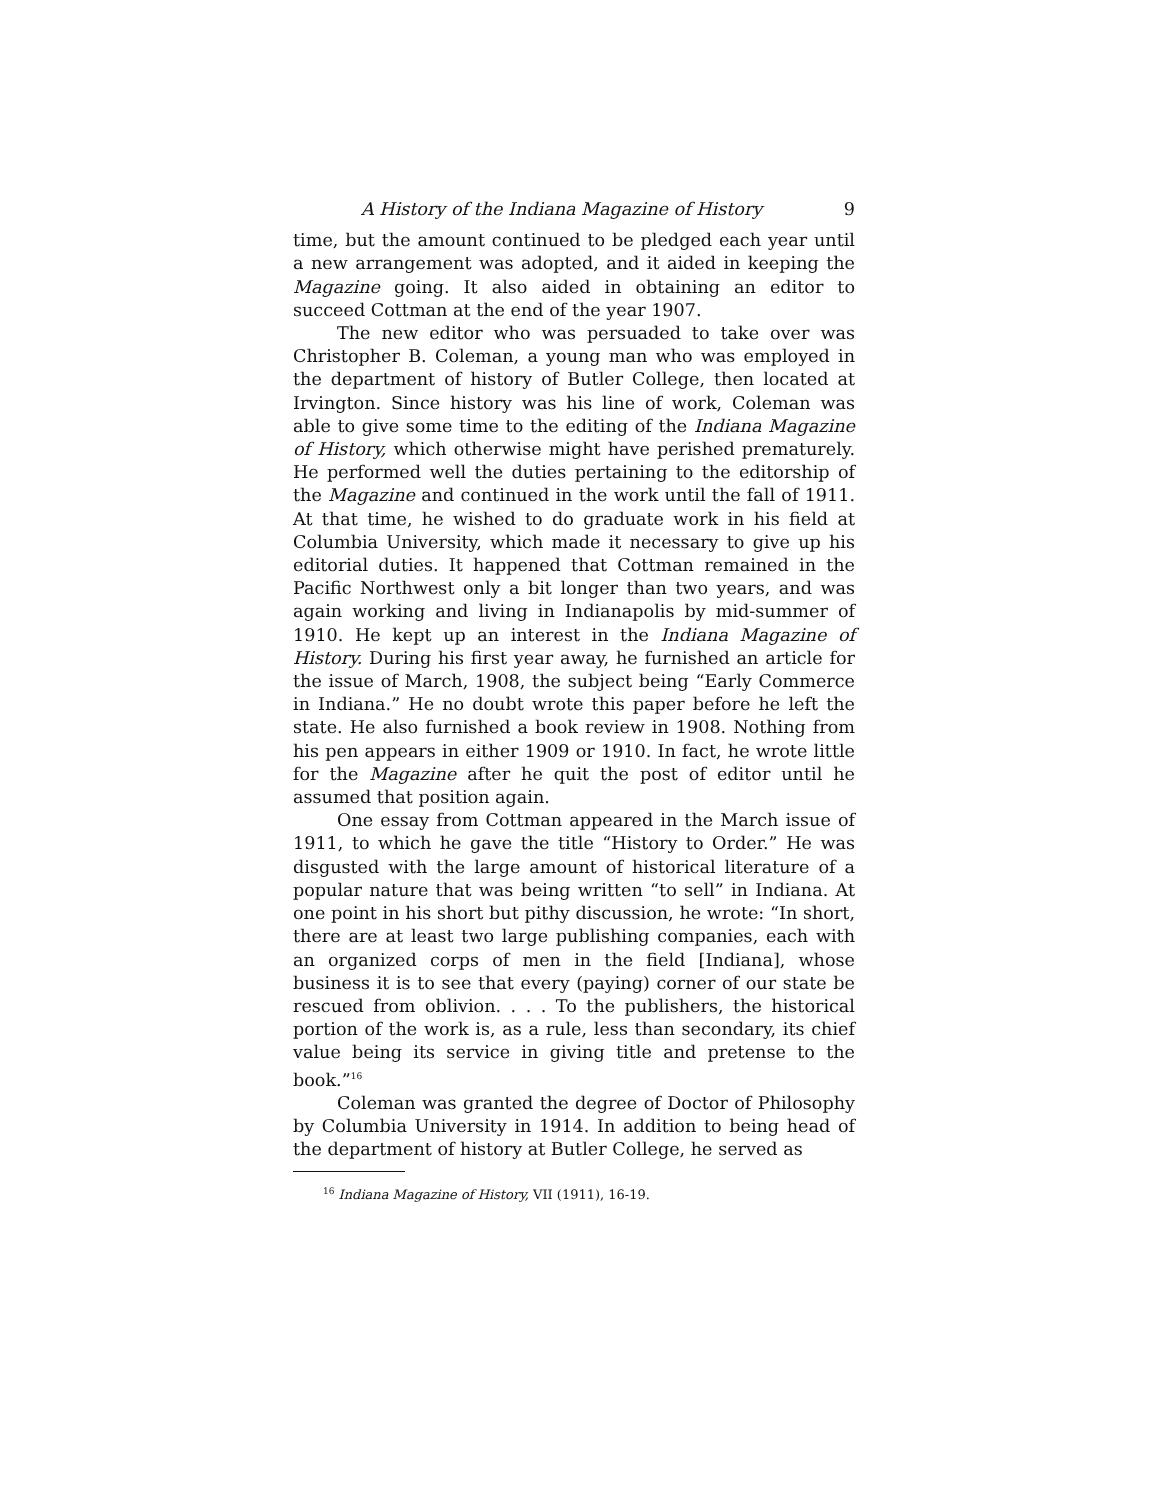A History of the Indiana Magazine of History 9
time, but the amount continued to be pledged each year until a new arrangement was adopted, and it aided in keeping the Magazine going. It also aided in obtaining an editor to succeed Cottman at the end of the year 1907.
The new editor who was persuaded to take over was Christopher B. Coleman, a young man who was employed in the department of history of Butler College, then located at Irvington. Since history was his line of work, Coleman was able to give some time to the editing of the Indiana Magazine of History, which otherwise might have perished prematurely. He performed well the duties pertaining to the editorship of the Magazine and continued in the work until the fall of 1911. At that time, he wished to do graduate work in his field at Columbia University, which made it necessary to give up his editorial duties. It happened that Cottman remained in the Pacific Northwest only a bit longer than two years, and was again working and living in Indianapolis by mid-summer of 1910. He kept up an interest in the Indiana Magazine of History. During his first year away, he furnished an article for the issue of March, 1908, the subject being “Early Commerce in Indiana.” He no doubt wrote this paper before he left the state. He also furnished a book review in 1908. Nothing from his pen appears in either 1909 or 1910. In fact, he wrote little for the Magazine after he quit the post of editor until he assumed that position again.
One essay from Cottman appeared in the March issue of 1911, to which he gave the title “History to Order.” He was disgusted with the large amount of historical literature of a popular nature that was being written “to sell” in Indiana. At one point in his short but pithy discussion, he wrote: “In short, there are at least two large publishing companies, each with an organized corps of men in the field [Indiana], whose business it is to see that every (paying) corner of our state be rescued from oblivion. . . . To the publishers, the historical portion of the work is, as a rule, less than secondary, its chief value being its service in giving title and pretense to the book.”<sup>16</sup>
Coleman was granted the degree of Doctor of Philosophy by Columbia University in 1914. In addition to being head of the department of history at Butler College, he served as
<sup>16</sup> Indiana Magazine of History, VII (1911), 16-19.